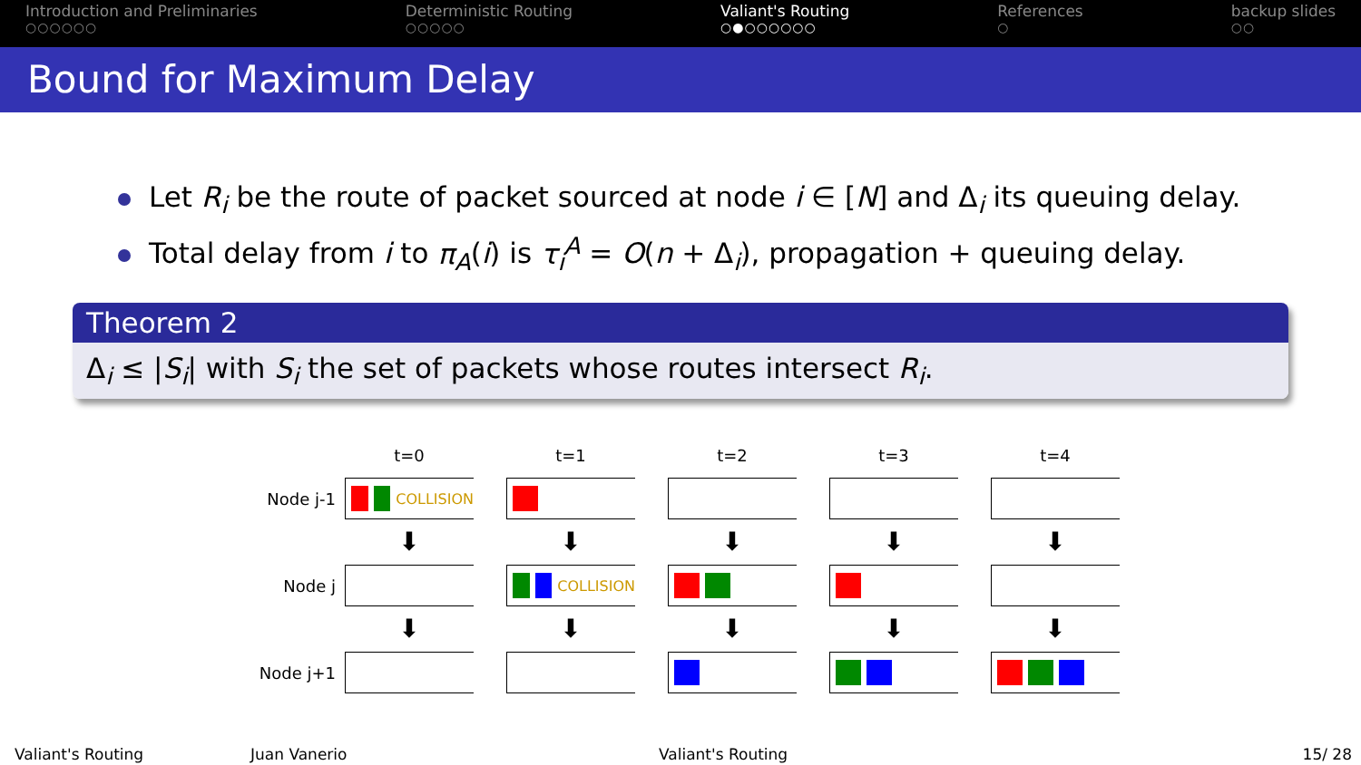Introduction and Preliminaries
○○○○○○
Deterministic Routing
○○○○○
Valiant's Routing
○●○○○○○○
References
○
backup slides
○○
Bound for Maximum Delay
Let R<sub>i</sub> be the route of packet sourced at node i ∈ [N] and Δ<sub>i</sub> its queuing delay.
Total delay from i to π<sub>A</sub>(i) is τ<sub>i</sub><sup>A</sup> = O(n + Δ<sub>i</sub>), propagation + queuing delay.
Theorem 2
Δ<sub>i</sub> ≤ |S<sub>i</sub>| with S<sub>i</sub> the set of packets whose routes intersect R<sub>i</sub>.
t=0 t=1 t=2 t=3 t=4
Node j-1
COLLISION
⬇ ⬇ ⬇ ⬇ ⬇
Node j
COLLISION
⬇ ⬇ ⬇ ⬇ ⬇
Node j+1
Valiant's Routing Juan Vanerio Valiant's Routing 15/ 28